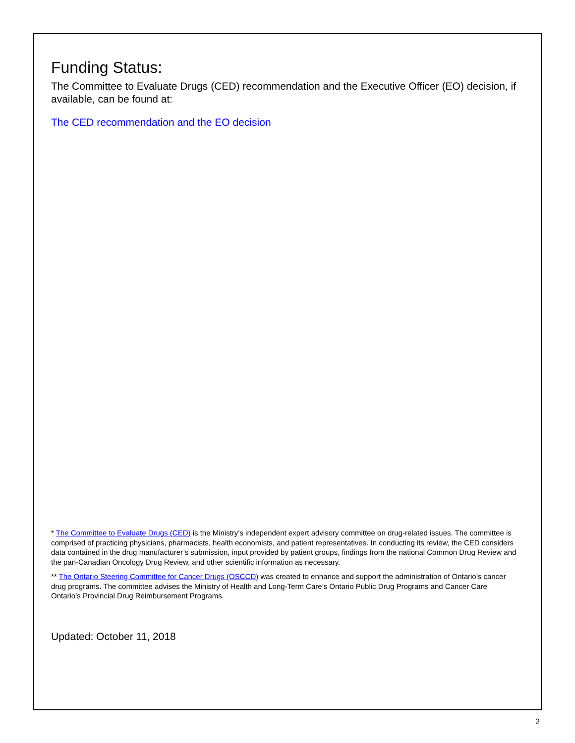Funding Status:
The Committee to Evaluate Drugs (CED) recommendation and the Executive Officer (EO) decision, if available, can be found at:
The CED recommendation and the EO decision
* The Committee to Evaluate Drugs (CED) is the Ministry’s independent expert advisory committee on drug-related issues. The committee is comprised of practicing physicians, pharmacists, health economists, and patient representatives. In conducting its review, the CED considers data contained in the drug manufacturer’s submission, input provided by patient groups, findings from the national Common Drug Review and the pan-Canadian Oncology Drug Review, and other scientific information as necessary.
** The Ontario Steering Committee for Cancer Drugs (OSCCD) was created to enhance and support the administration of Ontario’s cancer drug programs. The committee advises the Ministry of Health and Long-Term Care’s Ontario Public Drug Programs and Cancer Care Ontario’s Provincial Drug Reimbursement Programs.
Updated: October 11, 2018
2